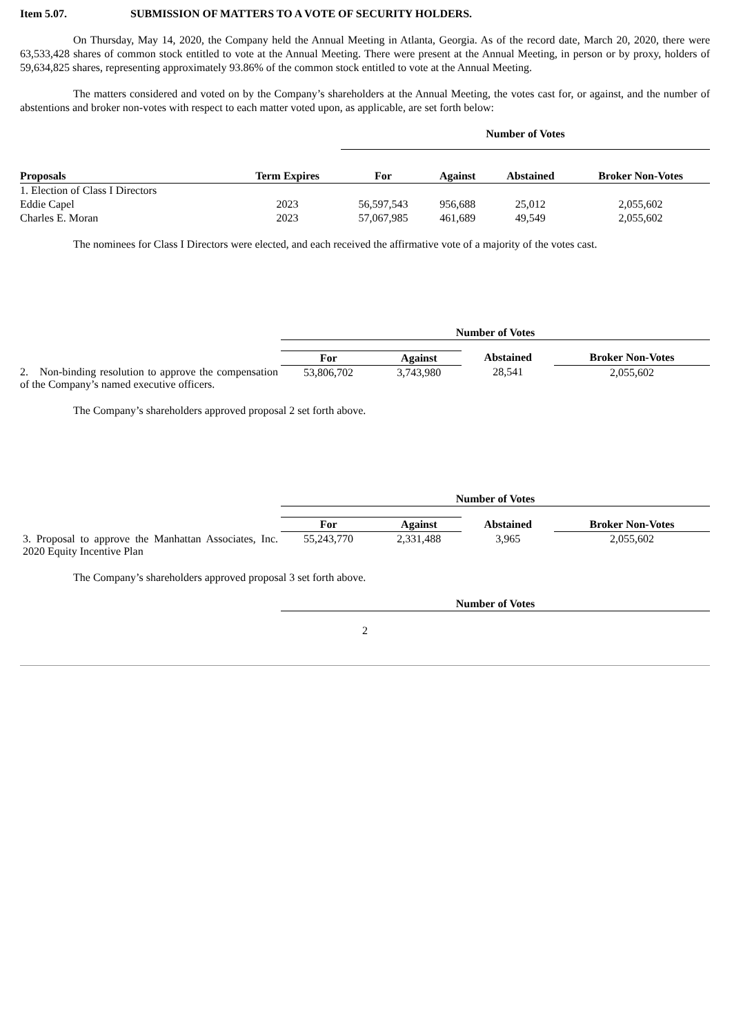Item 5.07. SUBMISSION OF MATTERS TO A VOTE OF SECURITY HOLDERS.
On Thursday, May 14, 2020, the Company held the Annual Meeting in Atlanta, Georgia. As of the record date, March 20, 2020, there were 63,533,428 shares of common stock entitled to vote at the Annual Meeting. There were present at the Annual Meeting, in person or by proxy, holders of 59,634,825 shares, representing approximately 93.86% of the common stock entitled to vote at the Annual Meeting.
The matters considered and voted on by the Company’s shareholders at the Annual Meeting, the votes cast for, or against, and the number of abstentions and broker non-votes with respect to each matter voted upon, as applicable, are set forth below:
| | | Number of Votes | | | |
| --- | --- | --- | --- | --- | --- |
| Proposals | Term Expires | For | Against | Abstained | Broker Non-Votes |
| 1. Election of Class I Directors | | | | | |
| Eddie Capel | 2023 | 56,597,543 | 956,688 | 25,012 | 2,055,602 |
| Charles E. Moran | 2023 | 57,067,985 | 461,689 | 49,549 | 2,055,602 |
The nominees for Class I Directors were elected, and each received the affirmative vote of a majority of the votes cast.
| | Number of Votes | | | |
| | For | Against | Abstained | Broker Non-Votes |
| 2. Non-binding resolution to approve the compensation of the Company’s named executive officers. | 53,806,702 | 3,743,980 | 28,541 | 2,055,602 |
The Company’s shareholders approved proposal 2 set forth above.
| | Number of Votes | | | |
| | For | Against | Abstained | Broker Non-Votes |
| 3. Proposal to approve the Manhattan Associates, Inc. 2020 Equity Incentive Plan | 55,243,770 | 2,331,488 | 3,965 | 2,055,602 |
The Company’s shareholders approved proposal 3 set forth above.
| | Number of Votes |
2